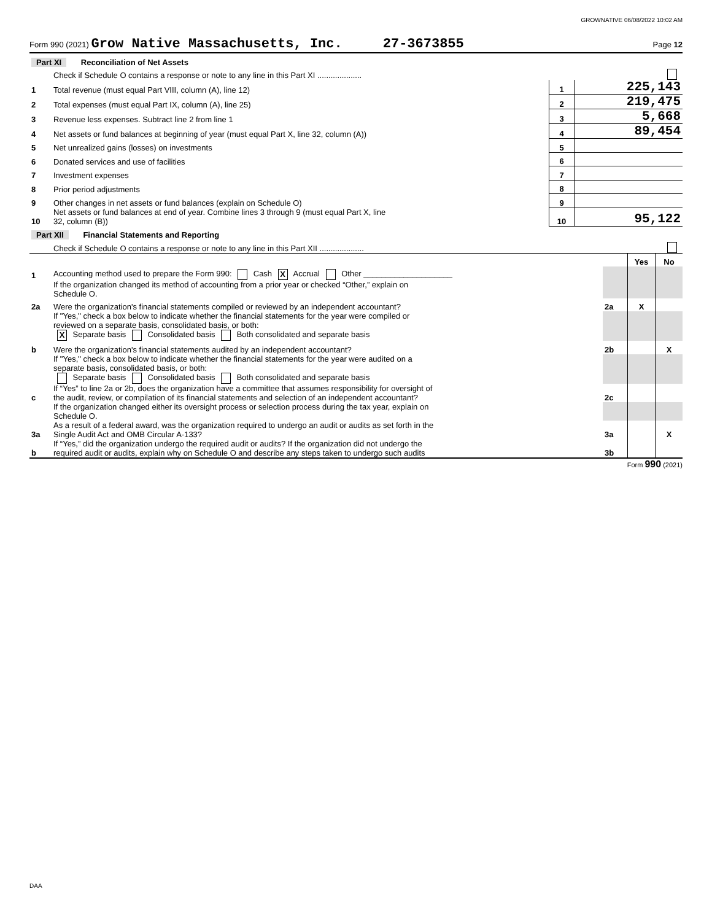GROWNATIVE 06/08/2022 10:02 AM
Form 990 (2021) Grow Native Massachusetts, Inc. 27-3673855 Page 12
| Part XI Reconciliation of Net Assets | | | |
| | Check if Schedule O contains a response or note to any line in this Part XI .................... | | |
| 1 | Total revenue (must equal Part VIII, column (A), line 12) | 1 | 225,143 |
| 2 | Total expenses (must equal Part IX, column (A), line 25) | 2 | 219,475 |
| 3 | Revenue less expenses. Subtract line 2 from line 1 | 3 | 5,668 |
| 4 | Net assets or fund balances at beginning of year (must equal Part X, line 32, column (A)) | 4 | 89,454 |
| 5 | Net unrealized gains (losses) on investments | 5 | |
| 6 | Donated services and use of facilities | 6 | |
| 7 | Investment expenses | 7 | |
| 8 | Prior period adjustments | 8 | |
| 9 | Other changes in net assets or fund balances (explain on Schedule O) | 9 | |
| 10 | Net assets or fund balances at end of year. Combine lines 3 through 9 (must equal Part X, line 32, column (B)) | 10 | 95,122 |
| Part XII Financial Statements and Reporting | | | |
| | Check if Schedule O contains a response or note to any line in this Part XII .................... | | |
| | | | Yes | No |
| 1 | Accounting method used to prepare the Form 990: Cash X Accrual Other ____________________ | | | |
| | If the organization changed its method of accounting from a prior year or checked “Other,” explain on Schedule O. | | | |
| 2a | Were the organization's financial statements compiled or reviewed by an independent accountant? | 2a | X | |
| | If "Yes," check a box below to indicate whether the financial statements for the year were compiled or reviewed on a separate basis, consolidated basis, or both: X Separate basis Consolidated basis Both consolidated and separate basis | | | |
| b | Were the organization's financial statements audited by an independent accountant? | 2b | | X |
| | If "Yes," check a box below to indicate whether the financial statements for the year were audited on a separate basis, consolidated basis, or both: Separate basis Consolidated basis Both consolidated and separate basis | | | |
| c | If “Yes” to line 2a or 2b, does the organization have a committee that assumes responsibility for oversight of the audit, review, or compilation of its financial statements and selection of an independent accountant? | 2c | | |
| | If the organization changed either its oversight process or selection process during the tax year, explain on Schedule O. | | | |
| 3a | As a result of a federal award, was the organization required to undergo an audit or audits as set forth in the Single Audit Act and OMB Circular A-133? | 3a | | X |
| b | If “Yes,” did the organization undergo the required audit or audits? If the organization did not undergo the required audit or audits, explain why on Schedule O and describe any steps taken to undergo such audits | 3b | | |
Form 990 (2021)
DAA